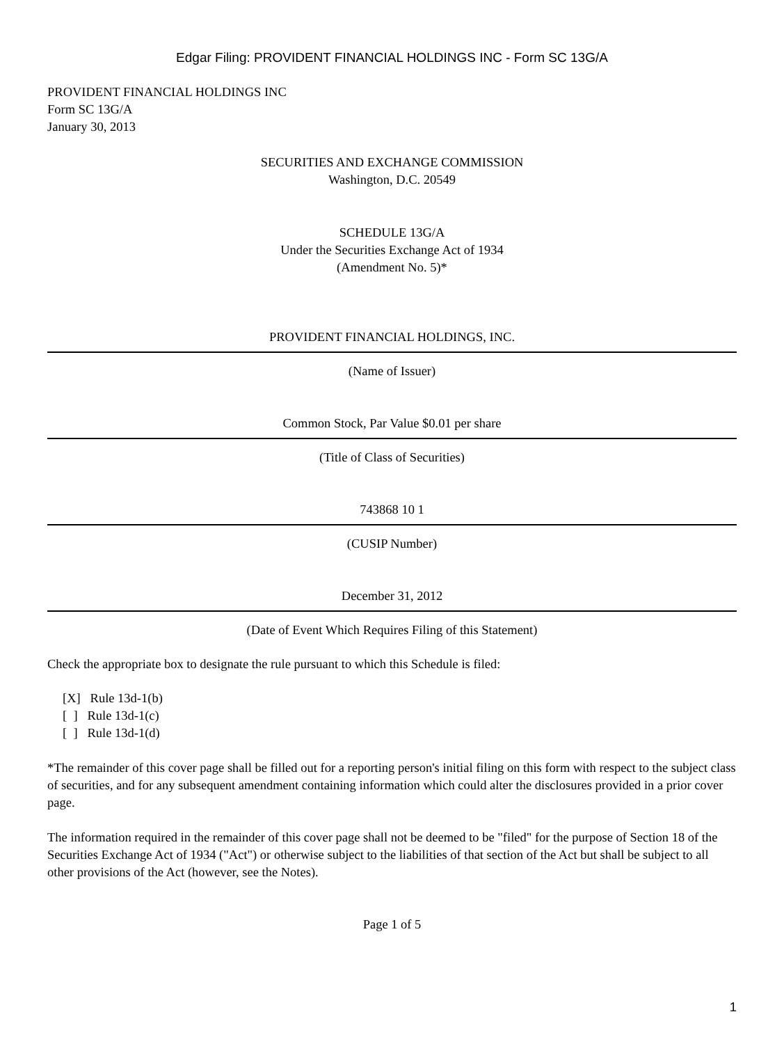Edgar Filing: PROVIDENT FINANCIAL HOLDINGS INC - Form SC 13G/A
PROVIDENT FINANCIAL HOLDINGS INC
Form SC 13G/A
January 30, 2013
SECURITIES AND EXCHANGE COMMISSION
Washington, D.C. 20549
SCHEDULE 13G/A
Under the Securities Exchange Act of 1934
(Amendment No. 5)*
PROVIDENT FINANCIAL HOLDINGS, INC.
(Name of Issuer)
Common Stock, Par Value $0.01 per share
(Title of Class of Securities)
743868 10 1
(CUSIP Number)
December 31, 2012
(Date of Event Which Requires Filing of this Statement)
Check the appropriate box to designate the rule pursuant to which this Schedule is filed:
[X] Rule 13d-1(b)
[ ] Rule 13d-1(c)
[ ] Rule 13d-1(d)
*The remainder of this cover page shall be filled out for a reporting person's initial filing on this form with respect to the subject class of securities, and for any subsequent amendment containing information which could alter the disclosures provided in a prior cover page.
The information required in the remainder of this cover page shall not be deemed to be "filed" for the purpose of Section 18 of the Securities Exchange Act of 1934 ("Act") or otherwise subject to the liabilities of that section of the Act but shall be subject to all other provisions of the Act (however, see the Notes).
Page 1 of 5
1